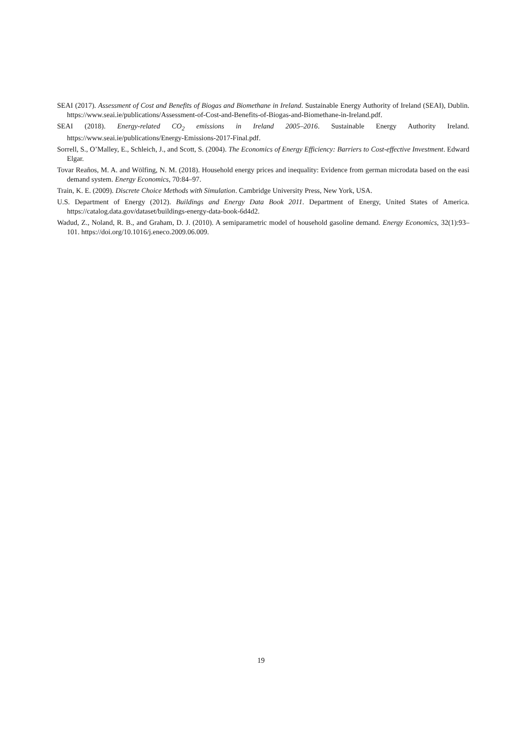SEAI (2017). Assessment of Cost and Benefits of Biogas and Biomethane in Ireland. Sustainable Energy Authority of Ireland (SEAI), Dublin. https://www.seai.ie/publications/Assessment-of-Cost-and-Benefits-of-Biogas-and-Biomethane-in-Ireland.pdf.
SEAI (2018). Energy-related CO<sub>2</sub> emissions in Ireland 2005–2016. Sustainable Energy Authority Ireland. https://www.seai.ie/publications/Energy-Emissions-2017-Final.pdf.
Sorrell, S., O’Malley, E., Schleich, J., and Scott, S. (2004). The Economics of Energy Efficiency: Barriers to Cost-effective Investment. Edward Elgar.
Tovar Reaños, M. A. and Wölfing, N. M. (2018). Household energy prices and inequality: Evidence from german microdata based on the easi demand system. Energy Economics, 70:84–97.
Train, K. E. (2009). Discrete Choice Methods with Simulation. Cambridge University Press, New York, USA.
U.S. Department of Energy (2012). Buildings and Energy Data Book 2011. Department of Energy, United States of America. https://catalog.data.gov/dataset/buildings-energy-data-book-6d4d2.
Wadud, Z., Noland, R. B., and Graham, D. J. (2010). A semiparametric model of household gasoline demand. Energy Economics, 32(1):93–101. https://doi.org/10.1016/j.eneco.2009.06.009.
19